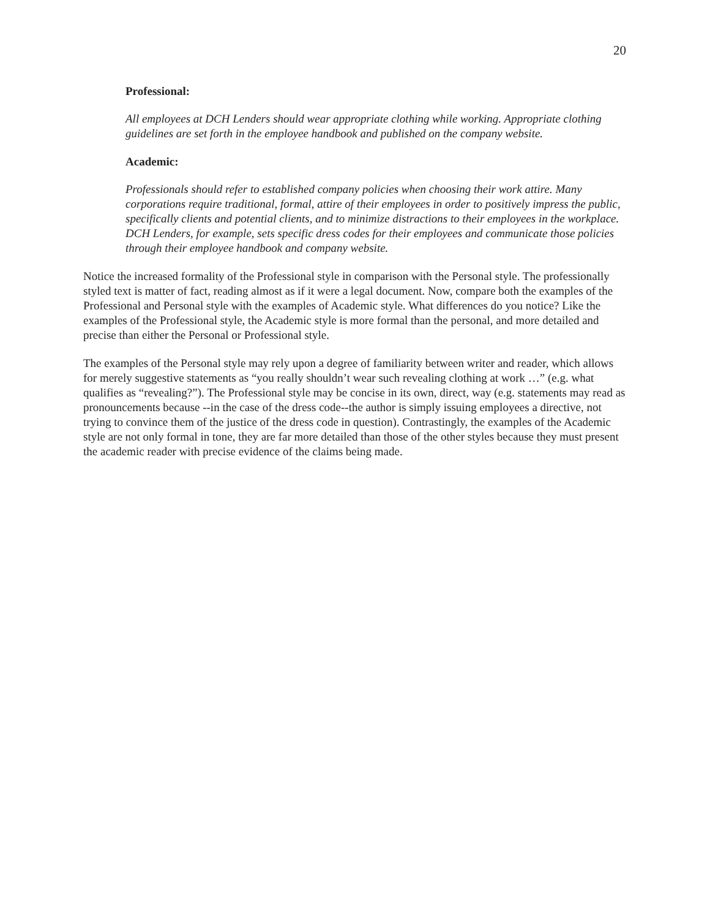20
Professional:
All employees at DCH Lenders should wear appropriate clothing while working. Appropriate clothing guidelines are set forth in the employee handbook and published on the company website.
Academic:
Professionals should refer to established company policies when choosing their work attire. Many corporations require traditional, formal, attire of their employees in order to positively impress the public, specifically clients and potential clients, and to minimize distractions to their employees in the workplace. DCH Lenders, for example, sets specific dress codes for their employees and communicate those policies through their employee handbook and company website.
Notice the increased formality of the Professional style in comparison with the Personal style. The professionally styled text is matter of fact, reading almost as if it were a legal document. Now, compare both the examples of the Professional and Personal style with the examples of Academic style. What differences do you notice? Like the examples of the Professional style, the Academic style is more formal than the personal, and more detailed and precise than either the Personal or Professional style.
The examples of the Personal style may rely upon a degree of familiarity between writer and reader, which allows for merely suggestive statements as “you really shouldn’t wear such revealing clothing at work …” (e.g. what qualifies as “revealing?”). The Professional style may be concise in its own, direct, way (e.g. statements may read as pronouncements because --in the case of the dress code--the author is simply issuing employees a directive, not trying to convince them of the justice of the dress code in question). Contrastingly, the examples of the Academic style are not only formal in tone, they are far more detailed than those of the other styles because they must present the academic reader with precise evidence of the claims being made.